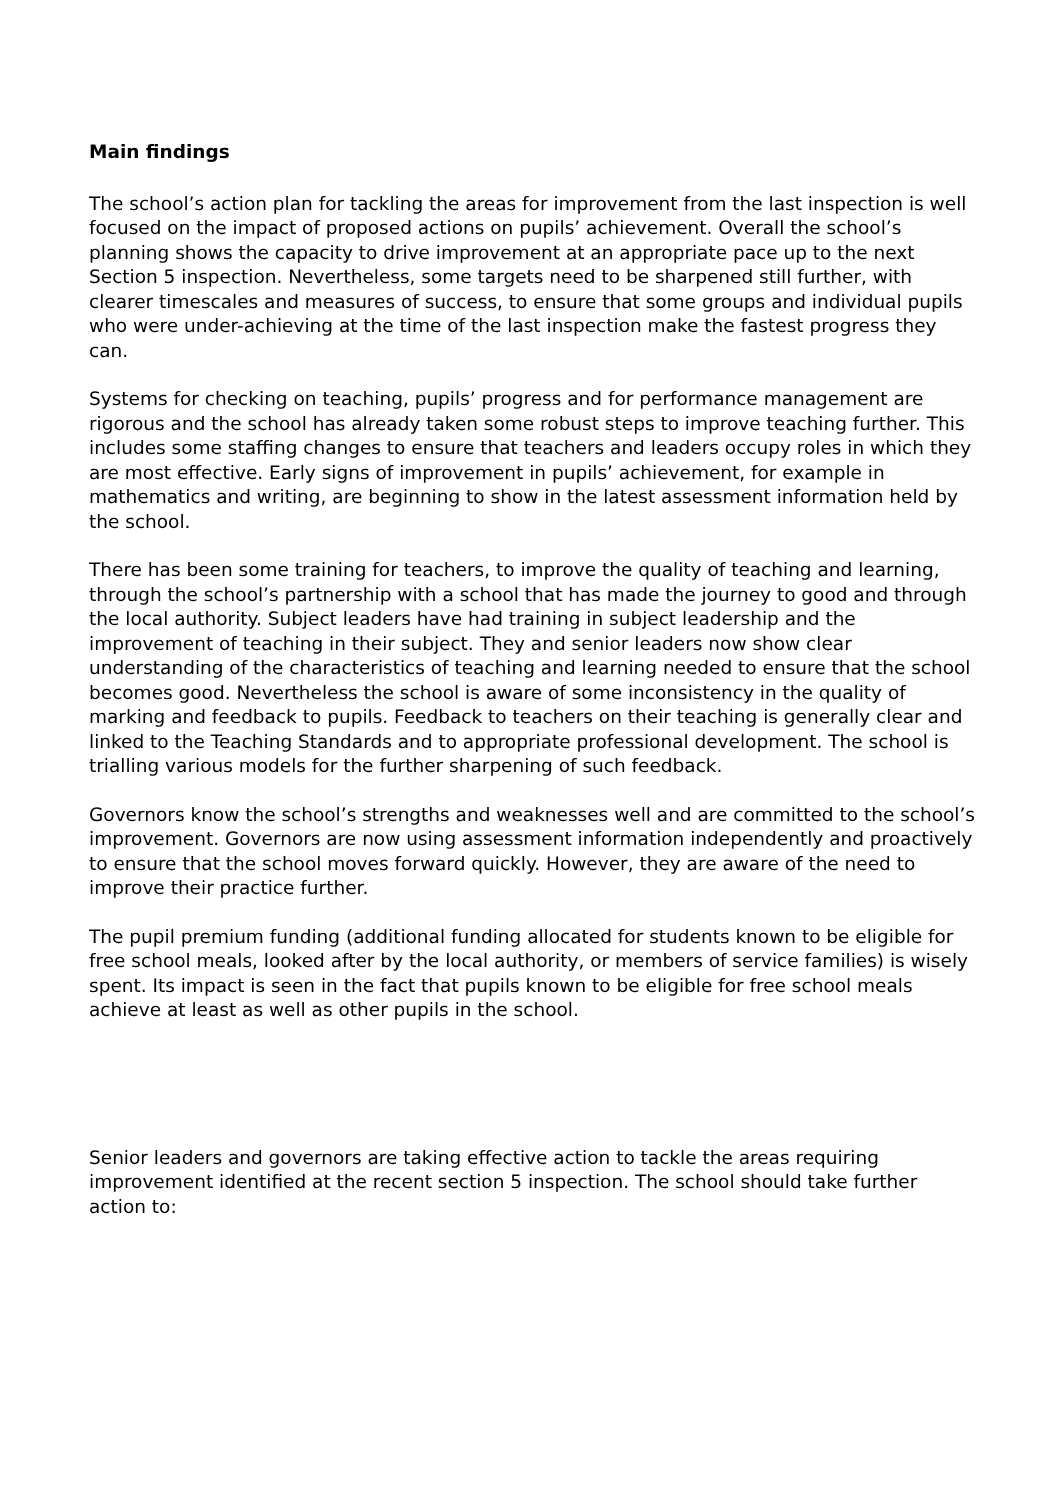Main findings
The school’s action plan for tackling the areas for improvement from the last inspection is well focused on the impact of proposed actions on pupils’ achievement. Overall the school’s planning shows the capacity to drive improvement at an appropriate pace up to the next Section 5 inspection. Nevertheless, some targets need to be sharpened still further, with clearer timescales and measures of success, to ensure that some groups and individual pupils who were under-achieving at the time of the last inspection make the fastest progress they can.
Systems for checking on teaching, pupils’ progress and for performance management are rigorous and the school has already taken some robust steps to improve teaching further. This includes some staffing changes to ensure that teachers and leaders occupy roles in which they are most effective. Early signs of improvement in pupils’ achievement, for example in mathematics and writing, are beginning to show in the latest assessment information held by the school.
There has been some training for teachers, to improve the quality of teaching and learning, through the school’s partnership with a school that has made the journey to good and through the local authority. Subject leaders have had training in subject leadership and the improvement of teaching in their subject. They and senior leaders now show clear understanding of the characteristics of teaching and learning needed to ensure that the school becomes good. Nevertheless the school is aware of some inconsistency in the quality of marking and feedback to pupils. Feedback to teachers on their teaching is generally clear and linked to the Teaching Standards and to appropriate professional development. The school is trialling various models for the further sharpening of such feedback.
Governors know the school’s strengths and weaknesses well and are committed to the school’s improvement. Governors are now using assessment information independently and proactively to ensure that the school moves forward quickly. However, they are aware of the need to improve their practice further.
The pupil premium funding (additional funding allocated for students known to be eligible for free school meals, looked after by the local authority, or members of service families) is wisely spent. Its impact is seen in the fact that pupils known to be eligible for free school meals achieve at least as well as other pupils in the school.
Senior leaders and governors are taking effective action to tackle the areas requiring improvement identified at the recent section 5 inspection. The school should take further action to: